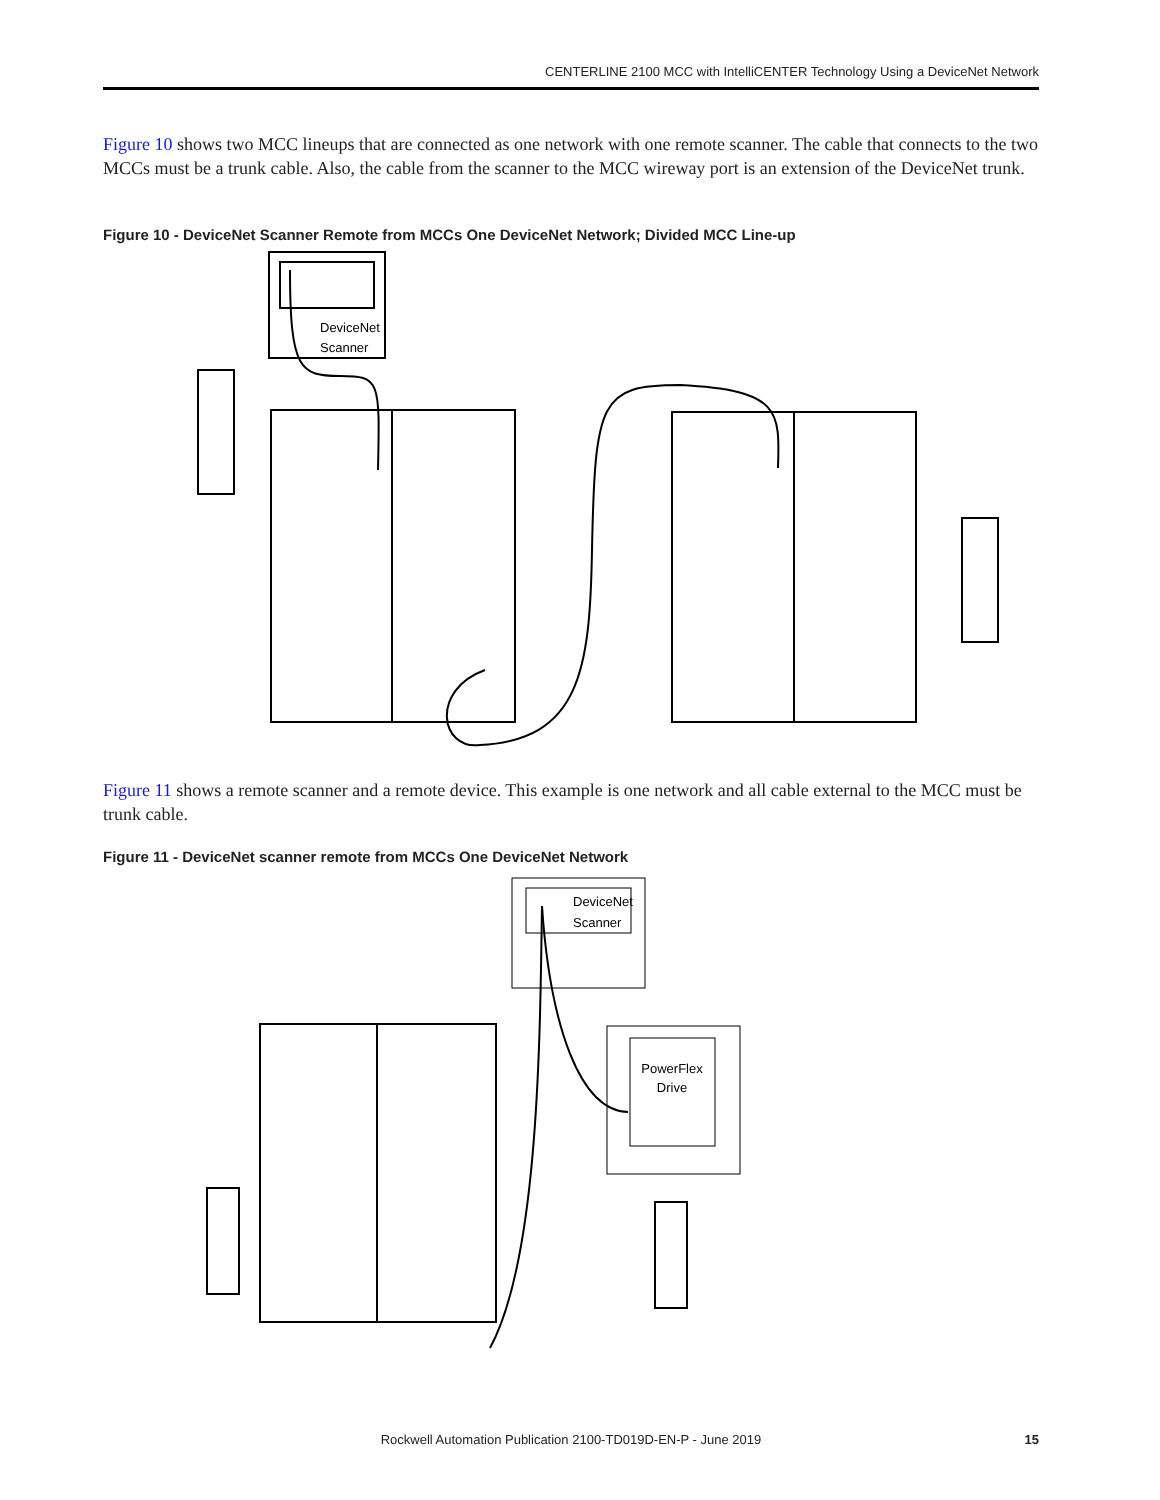CENTERLINE 2100 MCC with IntelliCENTER Technology Using a DeviceNet Network
Figure 10 shows two MCC lineups that are connected as one network with one remote scanner. The cable that connects to the two MCCs must be a trunk cable. Also, the cable from the scanner to the MCC wireway port is an extension of the DeviceNet trunk.
Figure 10 - DeviceNet Scanner Remote from MCCs One DeviceNet Network; Divided MCC Line-up
DeviceNet
Scanner
Figure 11 shows a remote scanner and a remote device. This example is one network and all cable external to the MCC must be trunk cable.
Figure 11 - DeviceNet scanner remote from MCCs One DeviceNet Network
DeviceNet
Scanner
PowerFlex
Drive
Rockwell Automation Publication 2100-TD019D-EN-P - June 2019 15